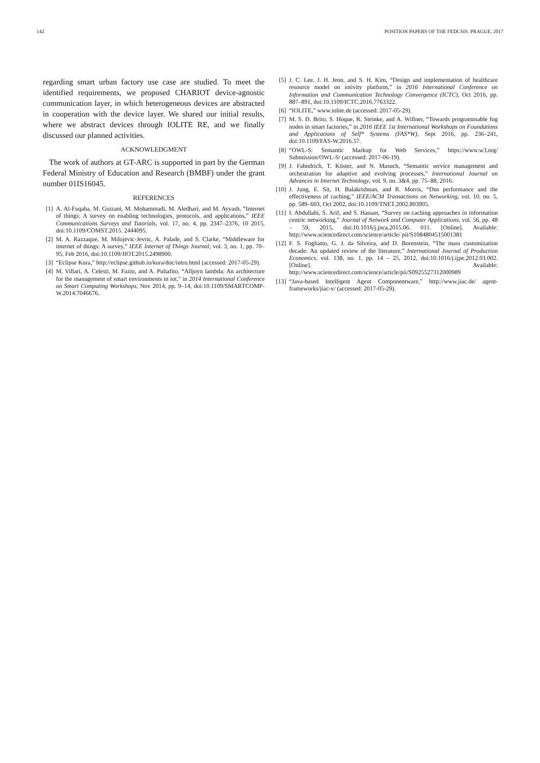142 POSITION PAPERS OF THE FEDCSIS. PRAGUE, 2017
regarding smart urban factory use case are studied. To meet the identified requirements, we proposed CHARIOT device-agnostic communication layer, in which heterogeneous devices are abstracted in cooperation with the device layer. We shared our initial results, where we abstract devices through IOLITE RE, and we finally discussed our planned activities.
ACKNOWLEDGMENT
The work of authors at GT-ARC is supported in part by the German Federal Ministry of Education and Research (BMBF) under the grant number 01IS16045.
REFERENCES
[1] A. Al-Fuqaha, M. Guizani, M. Mohammadi, M. Aledhari, and M. Ayyash, “Internet of things: A survey on enabling technologies, protocols, and applications,” IEEE Communications Surveys and Tutorials, vol. 17, no. 4, pp. 2347–2376, 10 2015, doi:10.1109/COMST.2015. 2444095.
[2] M. A. Razzaque, M. Milojevic-Jevric, A. Palade, and S. Clarke, “Middleware for internet of things: A survey,” IEEE Internet of Things Journal, vol. 3, no. 1, pp. 70–95, Feb 2016, doi:10.1109/JIOT.2015.2498900.
[3] “Eclipse Kura,” http://eclipse.github.io/kura/doc/intro.html (accessed: 2017-05-29).
[4] M. Villari, A. Celesti, M. Fazio, and A. Puliafito, “Alljoyn lambda: An architecture for the management of smart environments in iot,” in 2014 International Conference on Smart Computing Workshops, Nov 2014, pp. 9–14, doi:10.1109/SMARTCOMP-W.2014.7046676.
[5] J. C. Lee, J. H. Jeon, and S. H. Kim, “Design and implementation of healthcare resource model on iotivity platform,” in 2016 International Conference on Information and Communication Technology Convergence (ICTC), Oct 2016, pp. 887–891, doi:10.1109/ICTC.2016.7763322.
[6] “IOLITE,” www.iolite.de (accessed: 2017-05-29).
[7] M. S. D. Brito, S. Hoque, R. Steinke, and A. Willner, “Towards programmable fog nodes in smart factories,” in 2016 IEEE 1st International Workshops on Foundations and Applications of Self* Systems (FAS*W), Sept 2016, pp. 236–241, doi:10.1109/FAS-W.2016.57.
[8] “OWL-S: Semantic Markup for Web Services,” https://www.w3.org/ Submission/OWL-S/ (accessed: 2017-06-19).
[9] J. Fahndrich, T. Küster, and N. Masuch, “Semantic service management and orchestration for adaptive and evolving processes,” International Journal on Advances in Internet Technology, vol. 9, no. 3&4, pp. 75–88, 2016.
[10] J. Jung, E. Sit, H. Balakrishnan, and R. Morris, “Dns performance and the effectiveness of caching,” IEEE/ACM Transactions on Networking, vol. 10, no. 5, pp. 589–603, Oct 2002, doi:10.1109/TNET.2002.803905.
[11] I. Abdullahi, S. Arif, and S. Hassan, “Survey on caching approaches in information centric networking,” Journal of Network and Computer Applications, vol. 56, pp. 48 – 59, 2015, doi:10.1016/j.jnca.2015.06. 011. [Online]. Available: http://www.sciencedirect.com/science/article/ pii/S1084804515001381
[12] F. S. Fogliatto, G. J. da Silveira, and D. Borenstein, “The mass customization decade: An updated review of the literature,” International Journal of Production Economics, vol. 138, no. 1, pp. 14 – 25, 2012, doi:10.1016/j.ijpe.2012.03.002. [Online]. Available: http://www.sciencedirect.com/science/article/pii/S0925527312000989
[13] “Java-based Intelligent Agent Componentware,” http://www.jiac.de/ agent-frameworks/jiac-v/ (accessed: 2017-05-29).